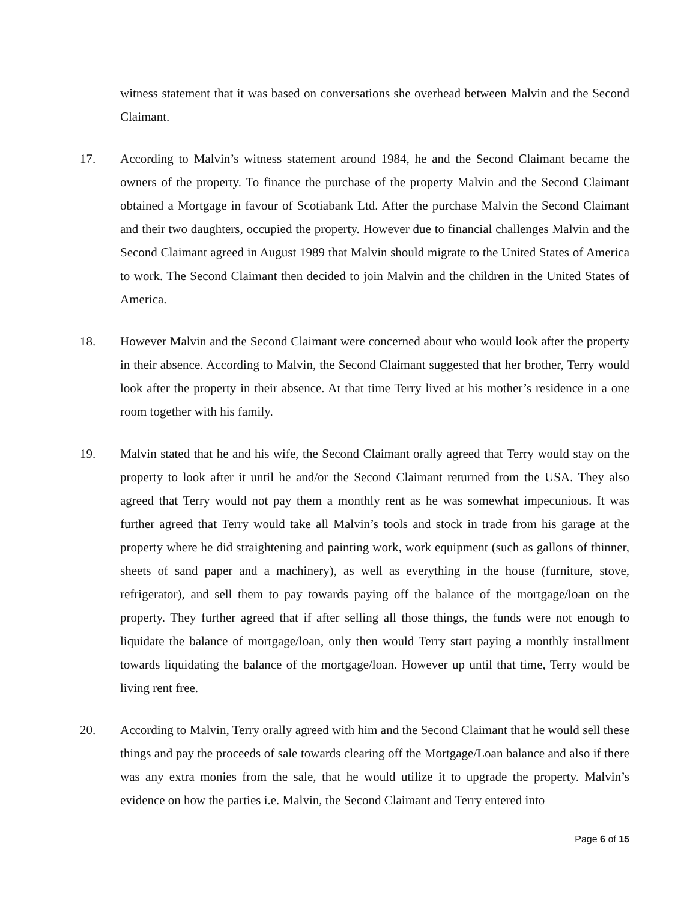witness statement that it was based on conversations she overhead between Malvin and the Second Claimant.
17. According to Malvin’s witness statement around 1984, he and the Second Claimant became the owners of the property. To finance the purchase of the property Malvin and the Second Claimant obtained a Mortgage in favour of Scotiabank Ltd. After the purchase Malvin the Second Claimant and their two daughters, occupied the property. However due to financial challenges Malvin and the Second Claimant agreed in August 1989 that Malvin should migrate to the United States of America to work. The Second Claimant then decided to join Malvin and the children in the United States of America.
18. However Malvin and the Second Claimant were concerned about who would look after the property in their absence. According to Malvin, the Second Claimant suggested that her brother, Terry would look after the property in their absence. At that time Terry lived at his mother’s residence in a one room together with his family.
19. Malvin stated that he and his wife, the Second Claimant orally agreed that Terry would stay on the property to look after it until he and/or the Second Claimant returned from the USA. They also agreed that Terry would not pay them a monthly rent as he was somewhat impecunious. It was further agreed that Terry would take all Malvin’s tools and stock in trade from his garage at the property where he did straightening and painting work, work equipment (such as gallons of thinner, sheets of sand paper and a machinery), as well as everything in the house (furniture, stove, refrigerator), and sell them to pay towards paying off the balance of the mortgage/loan on the property. They further agreed that if after selling all those things, the funds were not enough to liquidate the balance of mortgage/loan, only then would Terry start paying a monthly installment towards liquidating the balance of the mortgage/loan. However up until that time, Terry would be living rent free.
20. According to Malvin, Terry orally agreed with him and the Second Claimant that he would sell these things and pay the proceeds of sale towards clearing off the Mortgage/Loan balance and also if there was any extra monies from the sale, that he would utilize it to upgrade the property. Malvin’s evidence on how the parties i.e. Malvin, the Second Claimant and Terry entered into
Page 6 of 15